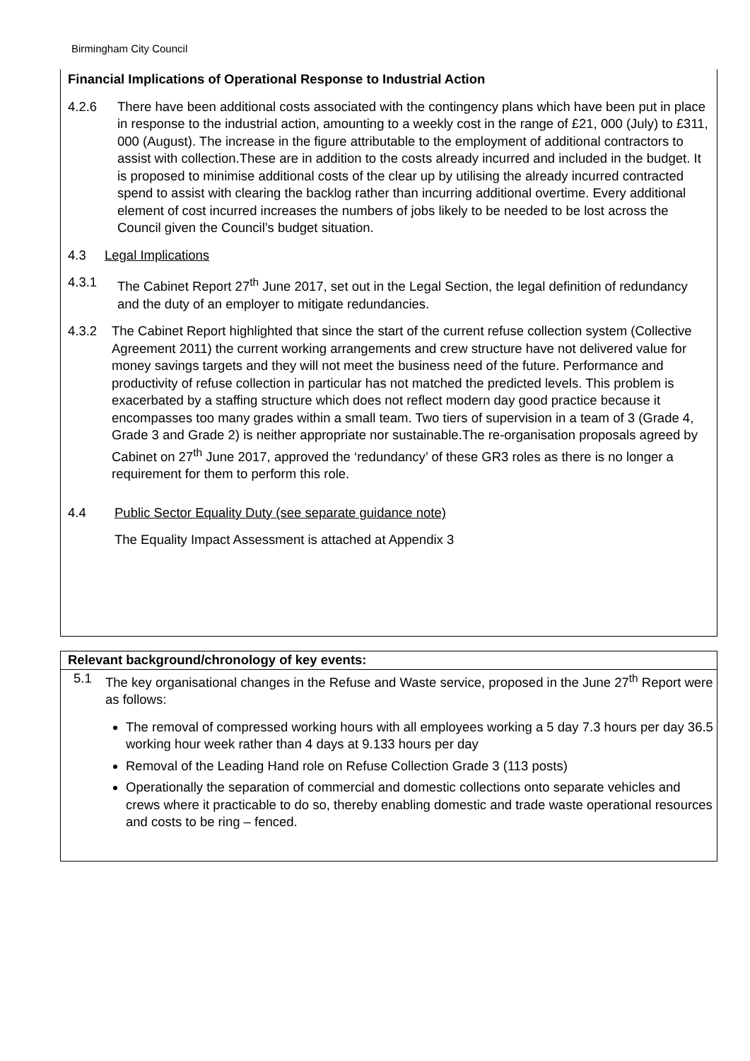Birmingham City Council
Financial Implications of Operational Response to Industrial Action
4.2.6 There have been additional costs associated with the contingency plans which have been put in place in response to the industrial action, amounting to a weekly cost in the range of £21, 000 (July) to £311, 000 (August). The increase in the figure attributable to the employment of additional contractors to assist with collection.These are in addition to the costs already incurred and included in the budget. It is proposed to minimise additional costs of the clear up by utilising the already incurred contracted spend to assist with clearing the backlog rather than incurring additional overtime. Every additional element of cost incurred increases the numbers of jobs likely to be needed to be lost across the Council given the Council’s budget situation.
4.3 Legal Implications
4.3.1 The Cabinet Report 27<sup>th</sup> June 2017, set out in the Legal Section, the legal definition of redundancy and the duty of an employer to mitigate redundancies.
4.3.2 The Cabinet Report highlighted that since the start of the current refuse collection system (Collective Agreement 2011) the current working arrangements and crew structure have not delivered value for money savings targets and they will not meet the business need of the future. Performance and productivity of refuse collection in particular has not matched the predicted levels. This problem is exacerbated by a staffing structure which does not reflect modern day good practice because it encompasses too many grades within a small team. Two tiers of supervision in a team of 3 (Grade 4, Grade 3 and Grade 2) is neither appropriate nor sustainable.The re-organisation proposals agreed by Cabinet on 27<sup>th</sup> June 2017, approved the ‘redundancy’ of these GR3 roles as there is no longer a requirement for them to perform this role.
4.4 Public Sector Equality Duty (see separate guidance note)
The Equality Impact Assessment is attached at Appendix 3
Relevant background/chronology of key events:
5.1 The key organisational changes in the Refuse and Waste service, proposed in the June 27<sup>th</sup> Report were as follows:
The removal of compressed working hours with all employees working a 5 day 7.3 hours per day 36.5 working hour week rather than 4 days at 9.133 hours per day
Removal of the Leading Hand role on Refuse Collection Grade 3 (113 posts)
Operationally the separation of commercial and domestic collections onto separate vehicles and crews where it practicable to do so, thereby enabling domestic and trade waste operational resources and costs to be ring – fenced.